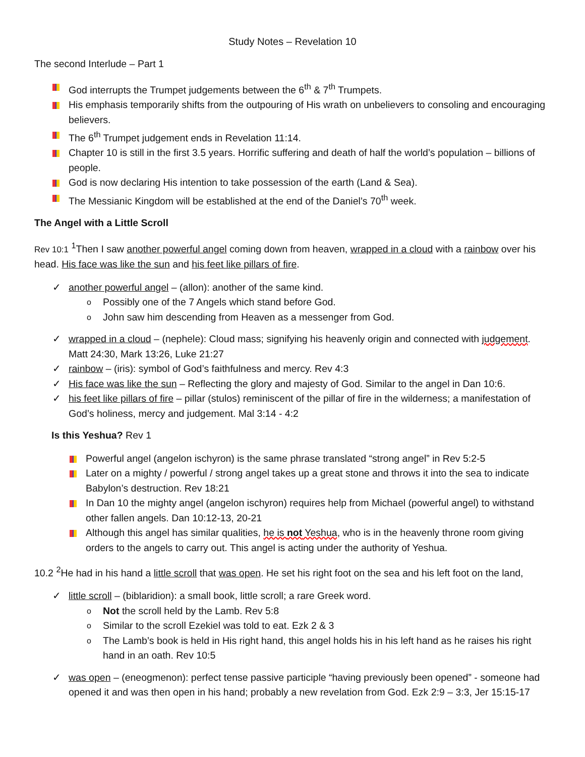Study Notes – Revelation 10
The second Interlude – Part 1
God interrupts the Trumpet judgements between the 6<sup>th</sup> & 7<sup>th</sup> Trumpets.
His emphasis temporarily shifts from the outpouring of His wrath on unbelievers to consoling and encouraging believers.
The 6<sup>th</sup> Trumpet judgement ends in Revelation 11:14.
Chapter 10 is still in the first 3.5 years. Horrific suffering and death of half the world’s population – billions of people.
God is now declaring His intention to take possession of the earth (Land & Sea).
The Messianic Kingdom will be established at the end of the Daniel’s 70<sup>th</sup> week.
The Angel with a Little Scroll
Rev 10:1 <sup>1</sup>Then I saw another powerful angel coming down from heaven, wrapped in a cloud with a rainbow over his head. His face was like the sun and his feet like pillars of fire.
another powerful angel – (allon): another of the same kind.
Possibly one of the 7 Angels which stand before God.
John saw him descending from Heaven as a messenger from God.
wrapped in a cloud – (nephele): Cloud mass; signifying his heavenly origin and connected with judgement. Matt 24:30, Mark 13:26, Luke 21:27
rainbow – (iris): symbol of God’s faithfulness and mercy. Rev 4:3
His face was like the sun – Reflecting the glory and majesty of God. Similar to the angel in Dan 10:6.
his feet like pillars of fire – pillar (stulos) reminiscent of the pillar of fire in the wilderness; a manifestation of God’s holiness, mercy and judgement. Mal 3:14 - 4:2
Is this Yeshua? Rev 1
Powerful angel (angelon ischyron) is the same phrase translated “strong angel” in Rev 5:2-5
Later on a mighty / powerful / strong angel takes up a great stone and throws it into the sea to indicate Babylon’s destruction. Rev 18:21
In Dan 10 the mighty angel (angelon ischyron) requires help from Michael (powerful angel) to withstand other fallen angels. Dan 10:12-13, 20-21
Although this angel has similar qualities, he is not Yeshua, who is in the heavenly throne room giving orders to the angels to carry out. This angel is acting under the authority of Yeshua.
10.2 <sup>2</sup>He had in his hand a little scroll that was open. He set his right foot on the sea and his left foot on the land,
little scroll – (biblaridion): a small book, little scroll; a rare Greek word.
Not the scroll held by the Lamb. Rev 5:8
Similar to the scroll Ezekiel was told to eat. Ezk 2 & 3
The Lamb’s book is held in His right hand, this angel holds his in his left hand as he raises his right hand in an oath. Rev 10:5
was open – (eneogmenon): perfect tense passive participle “having previously been opened” - someone had opened it and was then open in his hand; probably a new revelation from God. Ezk 2:9 – 3:3, Jer 15:15-17